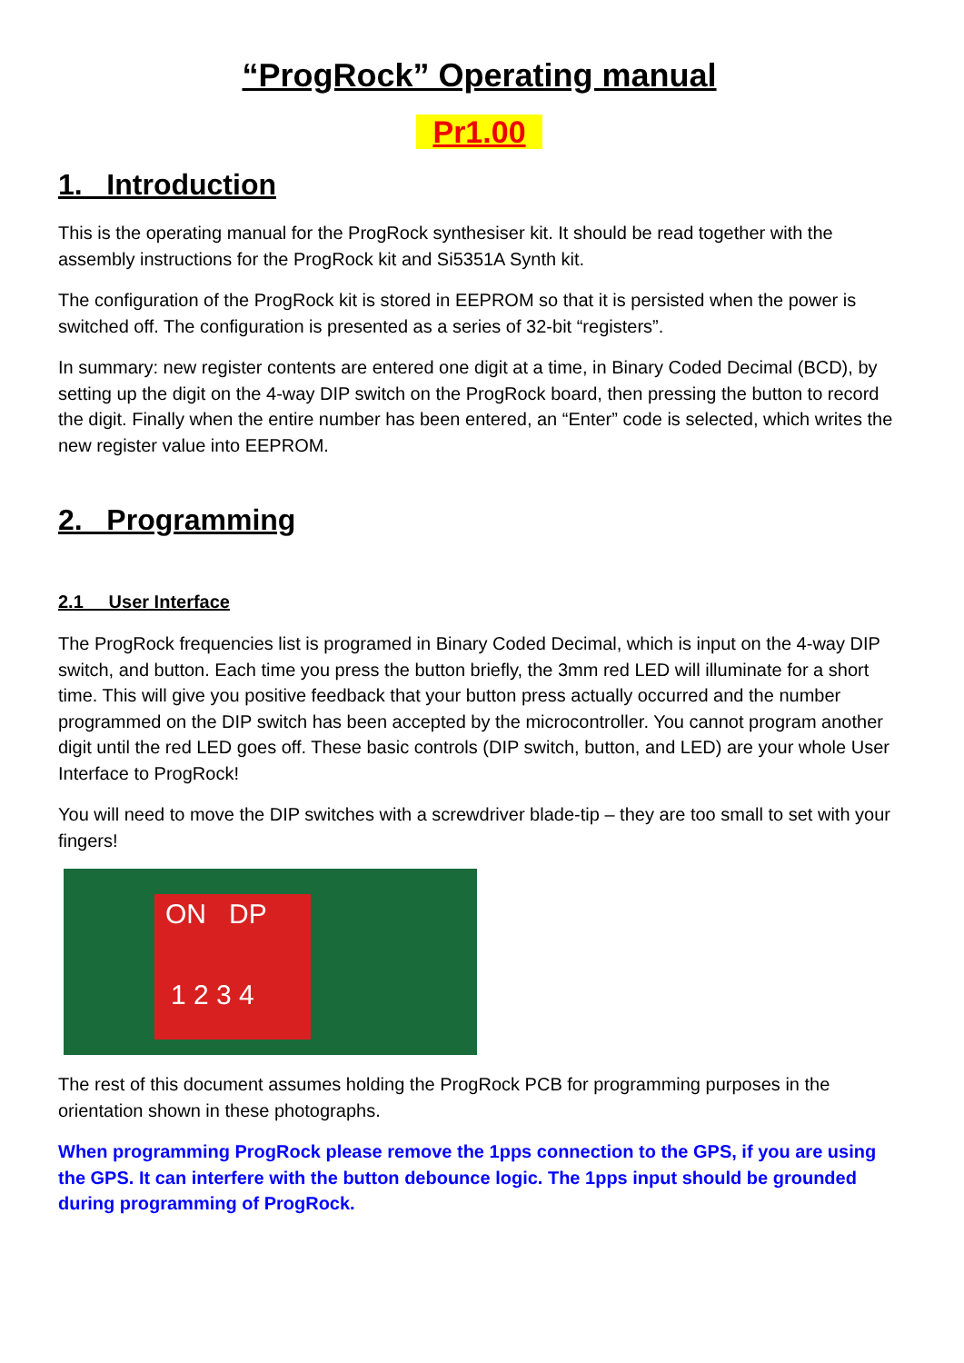“ProgRock” Operating manual
Pr1.00
1. Introduction
This is the operating manual for the ProgRock synthesiser kit. It should be read together with the assembly instructions for the ProgRock kit and Si5351A Synth kit.
The configuration of the ProgRock kit is stored in EEPROM so that it is persisted when the power is switched off. The configuration is presented as a series of 32-bit “registers”.
In summary: new register contents are entered one digit at a time, in Binary Coded Decimal (BCD), by setting up the digit on the 4-way DIP switch on the ProgRock board, then pressing the button to record the digit. Finally when the entire number has been entered, an “Enter” code is selected, which writes the new register value into EEPROM.
2. Programming
2.1 User Interface
The ProgRock frequencies list is programed in Binary Coded Decimal, which is input on the 4-way DIP switch, and button. Each time you press the button briefly, the 3mm red LED will illuminate for a short time. This will give you positive feedback that your button press actually occurred and the number programmed on the DIP switch has been accepted by the microcontroller. You cannot program another digit until the red LED goes off. These basic controls (DIP switch, button, and LED) are your whole User Interface to ProgRock!
You will need to move the DIP switches with a screwdriver blade-tip – they are too small to set with your fingers!
ON DP
1 2 3 4
The rest of this document assumes holding the ProgRock PCB for programming purposes in the orientation shown in these photographs.
When programming ProgRock please remove the 1pps connection to the GPS, if you are using the GPS. It can interfere with the button debounce logic. The 1pps input should be grounded during programming of ProgRock.